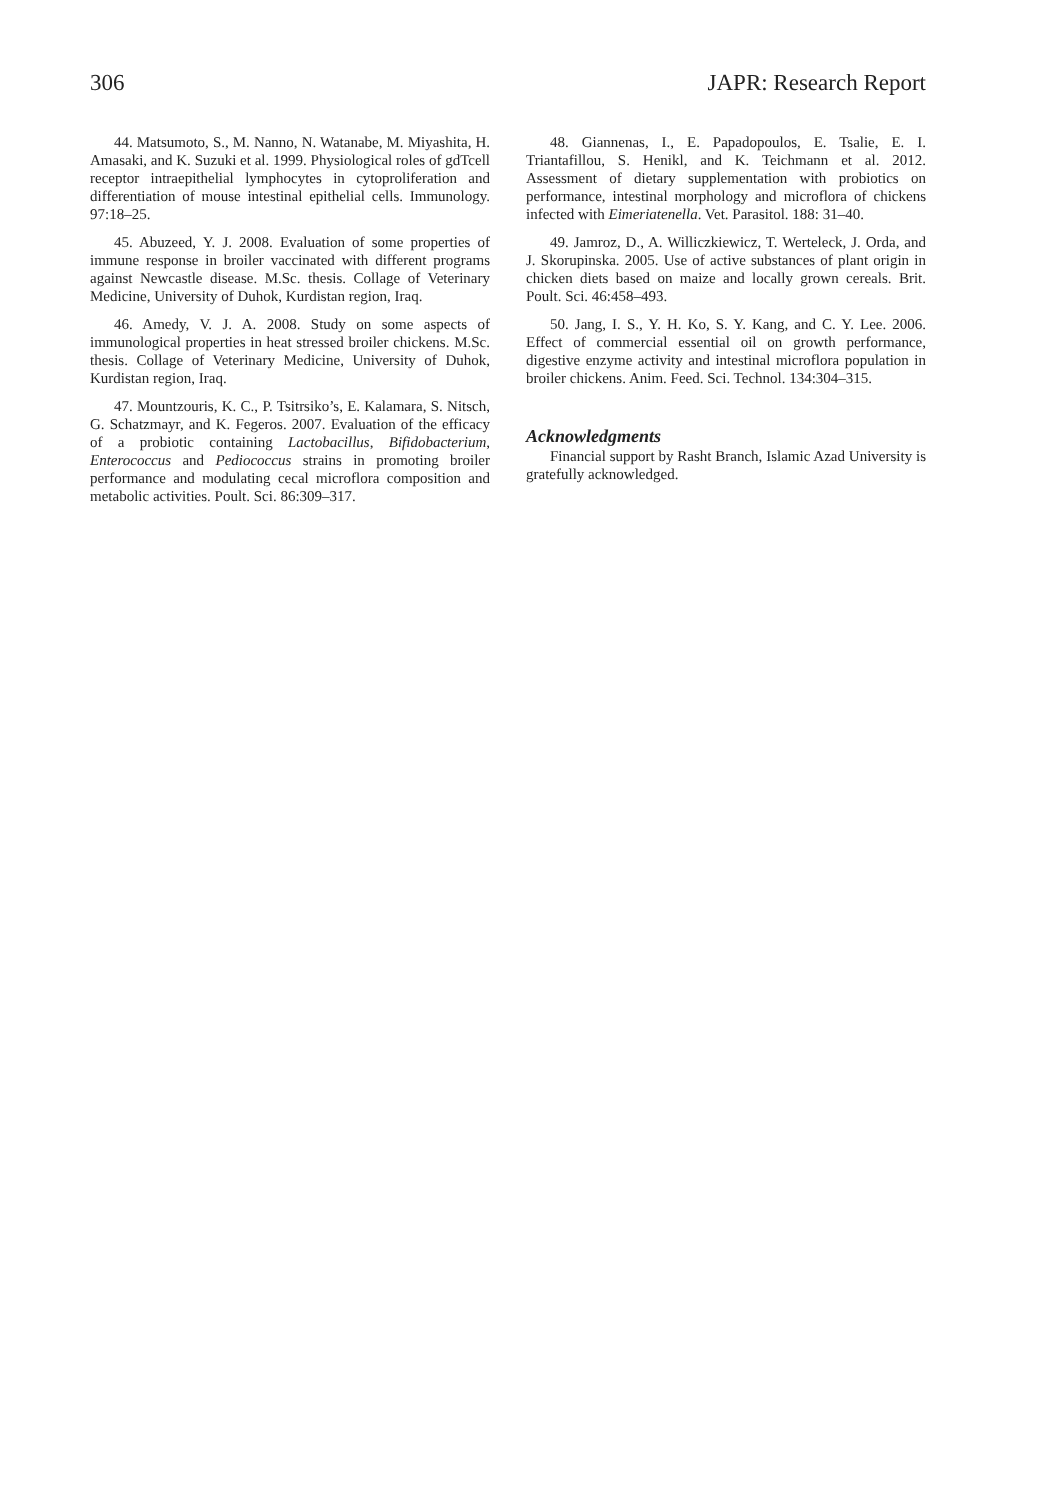306 JAPR: Research Report
44. Matsumoto, S., M. Nanno, N. Watanabe, M. Miyashita, H. Amasaki, and K. Suzuki et al. 1999. Physiological roles of gdTcell receptor intraepithelial lymphocytes in cytoproliferation and differentiation of mouse intestinal epithelial cells. Immunology. 97:18–25.
45. Abuzeed, Y. J. 2008. Evaluation of some properties of immune response in broiler vaccinated with different programs against Newcastle disease. M.Sc. thesis. Collage of Veterinary Medicine, University of Duhok, Kurdistan region, Iraq.
46. Amedy, V. J. A. 2008. Study on some aspects of immunological properties in heat stressed broiler chickens. M.Sc. thesis. Collage of Veterinary Medicine, University of Duhok, Kurdistan region, Iraq.
47. Mountzouris, K. C., P. Tsitrsiko’s, E. Kalamara, S. Nitsch, G. Schatzmayr, and K. Fegeros. 2007. Evaluation of the efficacy of a probiotic containing Lactobacillus, Bifidobacterium, Enterococcus and Pediococcus strains in promoting broiler performance and modulating cecal microflora composition and metabolic activities. Poult. Sci. 86:309–317.
48. Giannenas, I., E. Papadopoulos, E. Tsalie, E. I. Triantafillou, S. Henikl, and K. Teichmann et al. 2012. Assessment of dietary supplementation with probiotics on performance, intestinal morphology and microflora of chickens infected with Eimeriatenella. Vet. Parasitol. 188: 31–40.
49. Jamroz, D., A. Williczkiewicz, T. Werteleck, J. Orda, and J. Skorupinska. 2005. Use of active substances of plant origin in chicken diets based on maize and locally grown cereals. Brit. Poult. Sci. 46:458–493.
50. Jang, I. S., Y. H. Ko, S. Y. Kang, and C. Y. Lee. 2006. Effect of commercial essential oil on growth performance, digestive enzyme activity and intestinal microflora population in broiler chickens. Anim. Feed. Sci. Technol. 134:304–315.
Acknowledgments
Financial support by Rasht Branch, Islamic Azad University is gratefully acknowledged.